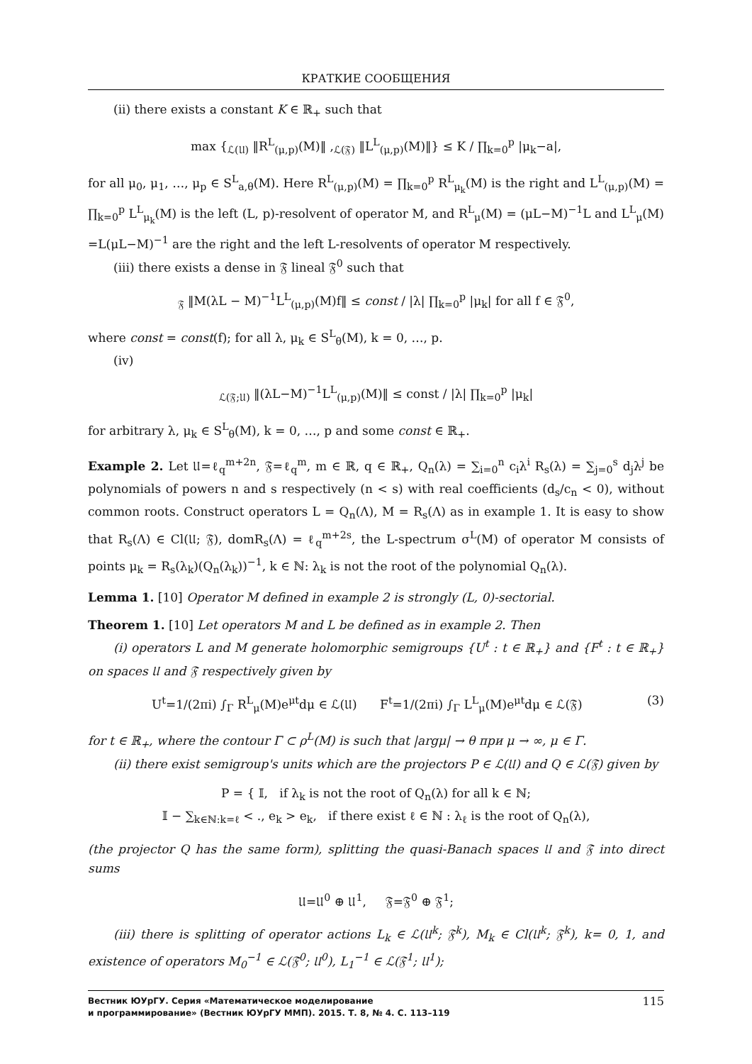КРАТКИЕ СООБЩЕНИЯ
(ii) there exists a constant K ∈ ℝ<sub>+</sub> such that
max {<sub>ℒ(𝔘)</sub> ‖R<sup>L</sup><sub>(μ,p)</sub>(M)‖ ,<sub>ℒ(𝔉)</sub> ‖L<sup>L</sup><sub>(μ,p)</sub>(M)‖} ≤ K / ∏<sub>k=0</sub><sup>p</sup> |μ<sub>k</sub>−a|,
for all μ<sub>0</sub>, μ<sub>1</sub>, …, μ<sub>p</sub> ∈ S<sup>L</sup><sub>a,θ</sub>(M). Here R<sup>L</sup><sub>(μ,p)</sub>(M) = ∏<sub>k=0</sub><sup>p</sup> R<sup>L</sup><sub>μ<sub>k</sub></sub>(M) is the right and L<sup>L</sup><sub>(μ,p)</sub>(M) = ∏<sub>k=0</sub><sup>p</sup> L<sup>L</sup><sub>μ<sub>k</sub></sub>(M) is the left (L, p)-resolvent of operator M, and R<sup>L</sup><sub>μ</sub>(M) = (μL−M)<sup>−1</sup>L and L<sup>L</sup><sub>μ</sub>(M) =L(μL−M)<sup>−1</sup> are the right and the left L-resolvents of operator M respectively.
(iii) there exists a dense in 𝔉 lineal 𝔉<sup>0</sup> such that
<sub>𝔉</sub> ‖M(λL − M)<sup>−1</sup>L<sup>L</sup><sub>(μ,p)</sub>(M)f‖ ≤ const / |λ| ∏<sub>k=0</sub><sup>p</sup> |μ<sub>k</sub>| for all f ∈ 𝔉<sup>0</sup>,
where const = const(f); for all λ, μ<sub>k</sub> ∈ S<sup>L</sup><sub>θ</sub>(M), k = 0, …, p.
(iv)
<sub>ℒ(𝔉;𝔘)</sub> ‖(λL−M)<sup>−1</sup>L<sup>L</sup><sub>(μ,p)</sub>(M)‖ ≤ const / |λ| ∏<sub>k=0</sub><sup>p</sup> |μ<sub>k</sub>|
for arbitrary λ, μ<sub>k</sub> ∈ S<sup>L</sup><sub>θ</sub>(M), k = 0, …, p and some const ∈ ℝ<sub>+</sub>.
Example 2. Let 𝔘=ℓ<sub>q</sub><sup>m+2n</sup>, 𝔉=ℓ<sub>q</sub><sup>m</sup>, m ∈ ℝ, q ∈ ℝ<sub>+</sub>, Q<sub>n</sub>(λ) = ∑<sub>i=0</sub><sup>n</sup> c<sub>i</sub>λ<sup>i</sup> R<sub>s</sub>(λ) = ∑<sub>j=0</sub><sup>s</sup> d<sub>j</sub>λ<sup>j</sup> be polynomials of powers n and s respectively (n < s) with real coefficients (d<sub>s</sub>/c<sub>n</sub> < 0), without common roots. Construct operators L = Q<sub>n</sub>(Λ), M = R<sub>s</sub>(Λ) as in example 1. It is easy to show that R<sub>s</sub>(Λ) ∈ Cl(𝔘; 𝔉), domR<sub>s</sub>(Λ) = ℓ<sub>q</sub><sup>m+2s</sup>, the L-spectrum σ<sup>L</sup>(M) of operator M consists of points μ<sub>k</sub> = R<sub>s</sub>(λ<sub>k</sub>)(Q<sub>n</sub>(λ<sub>k</sub>))<sup>−1</sup>, k ∈ ℕ: λ<sub>k</sub> is not the root of the polynomial Q<sub>n</sub>(λ).
Lemma 1. [10] Operator M defined in example 2 is strongly (L, 0)-sectorial.
Theorem 1. [10] Let operators M and L be defined as in example 2. Then
(i) operators L and M generate holomorphic semigroups {U<sup>t</sup> : t ∈ ℝ<sub>+</sub>} and {F<sup>t</sup> : t ∈ ℝ<sub>+</sub>} on spaces 𝔘 and 𝔉 respectively given by
U<sup>t</sup>=1/(2πi) ∫<sub>Γ</sub> R<sup>L</sup><sub>μ</sub>(M)e<sup>μt</sup>dμ ∈ ℒ(𝔘) F<sup>t</sup>=1/(2πi) ∫<sub>Γ</sub> L<sup>L</sup><sub>μ</sub>(M)e<sup>μt</sup>dμ ∈ ℒ(𝔉) (3)
for t ∈ ℝ<sub>+</sub>, where the contour Γ ⊂ ρ<sup>L</sup>(M) is such that |argμ| → θ при μ → ∞, μ ∈ Γ.
(ii) there exist semigroup's units which are the projectors P ∈ ℒ(𝔘) and Q ∈ ℒ(𝔉) given by
P = { 𝕀, if λ<sub>k</sub> is not the root of Q<sub>n</sub>(λ) for all k ∈ ℕ;
𝕀 − ∑<sub>k∈ℕ:k=ℓ</sub> < ., e<sub>k</sub> > e<sub>k</sub>, if there exist ℓ ∈ ℕ : λ<sub>ℓ</sub> is the root of Q<sub>n</sub>(λ),
(the projector Q has the same form), splitting the quasi-Banach spaces 𝔘 and 𝔉 into direct sums
𝔘=𝔘<sup>0</sup> ⊕ 𝔘<sup>1</sup>, 𝔉=𝔉<sup>0</sup> ⊕ 𝔉<sup>1</sup>;
(iii) there is splitting of operator actions L<sub>k</sub> ∈ ℒ(𝔘<sup>k</sup>; 𝔉<sup>k</sup>), M<sub>k</sub> ∈ Cl(𝔘<sup>k</sup>; 𝔉<sup>k</sup>), k= 0, 1, and existence of operators M<sub>0</sub><sup>−1</sup> ∈ ℒ(𝔉<sup>0</sup>; 𝔘<sup>0</sup>), L<sub>1</sub><sup>−1</sup> ∈ ℒ(𝔉<sup>1</sup>; 𝔘<sup>1</sup>);
Вестник ЮУрГУ. Серия «Математическое моделирование
и программирование» (Вестник ЮУрГУ ММП). 2015. Т. 8, № 4. С. 113–119 115